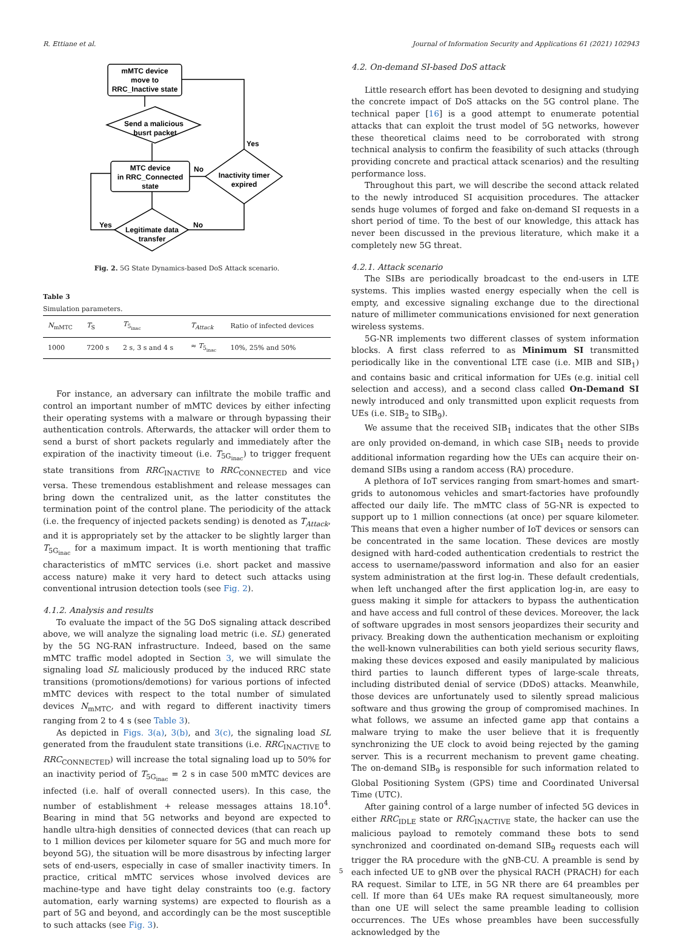R. Ettiane et al. Journal of Information Security and Applications 61 (2021) 102943
mMTC device
move to
RRC_Inactive state
Send a malicious
busrt packet
MTC device
in RRC_Connected
state
Inactivity timer
expired
Legitimate data
transfer
Yes
No
Yes
No
Fig. 2. 5G State Dynamics-based DoS Attack scenario.
Table 3
Simulation parameters.
| N<sub>mMTC</sub> | T<sub>S</sub> | T<sub>5<sub>inac</sub></sub> | T<sub>Attack</sub> | Ratio of infected devices |
| --- | --- | --- | --- | --- |
| 1000 | 7200 s | 2 s, 3 s and 4 s | ≈ T<sub>5<sub>inac</sub></sub> | 10%, 25% and 50% |
For instance, an adversary can infiltrate the mobile traffic and control an important number of mMTC devices by either infecting their operating systems with a malware or through bypassing their authentication controls. Afterwards, the attacker will order them to send a burst of short packets regularly and immediately after the expiration of the inactivity timeout (i.e. T<sub>5G<sub>inac</sub></sub>) to trigger frequent state transitions from RRC<sub>INACTIVE</sub> to RRC<sub>CONNECTED</sub> and vice versa. These tremendous establishment and release messages can bring down the centralized unit, as the latter constitutes the termination point of the control plane. The periodicity of the attack (i.e. the frequency of injected packets sending) is denoted as T<sub>Attack</sub>, and it is appropriately set by the attacker to be slightly larger than T<sub>5G<sub>inac</sub></sub> for a maximum impact. It is worth mentioning that traffic characteristics of mMTC services (i.e. short packet and massive access nature) make it very hard to detect such attacks using conventional intrusion detection tools (see Fig. 2).
4.1.2. Analysis and results
To evaluate the impact of the 5G DoS signaling attack described above, we will analyze the signaling load metric (i.e. SL) generated by the 5G NG-RAN infrastructure. Indeed, based on the same mMTC traffic model adopted in Section 3, we will simulate the signaling load SL maliciously produced by the induced RRC state transitions (promotions/demotions) for various portions of infected mMTC devices with respect to the total number of simulated devices N<sub>mMTC</sub>, and with regard to different inactivity timers ranging from 2 to 4 s (see Table 3).
As depicted in Figs. 3(a), 3(b), and 3(c), the signaling load SL generated from the fraudulent state transitions (i.e. RRC<sub>INACTIVE</sub> to RRC<sub>CONNECTED</sub>) will increase the total signaling load up to 50% for an inactivity period of T<sub>5G<sub>inac</sub></sub> = 2 s in case 500 mMTC devices are infected (i.e. half of overall connected users). In this case, the number of establishment + release messages attains 18.10<sup>4</sup>. Bearing in mind that 5G networks and beyond are expected to handle ultra-high densities of connected devices (that can reach up to 1 million devices per kilometer square for 5G and much more for beyond 5G), the situation will be more disastrous by infecting larger sets of end-users, especially in case of smaller inactivity timers. In practice, critical mMTC services whose involved devices are machine-type and have tight delay constraints too (e.g. factory automation, early warning systems) are expected to flourish as a part of 5G and beyond, and accordingly can be the most susceptible to such attacks (see Fig. 3).
4.2. On-demand SI-based DoS attack
Little research effort has been devoted to designing and studying the concrete impact of DoS attacks on the 5G control plane. The technical paper [16] is a good attempt to enumerate potential attacks that can exploit the trust model of 5G networks, however these theoretical claims need to be corroborated with strong technical analysis to confirm the feasibility of such attacks (through providing concrete and practical attack scenarios) and the resulting performance loss.
Throughout this part, we will describe the second attack related to the newly introduced SI acquisition procedures. The attacker sends huge volumes of forged and fake on-demand SI requests in a short period of time. To the best of our knowledge, this attack has never been discussed in the previous literature, which make it a completely new 5G threat.
4.2.1. Attack scenario
The SIBs are periodically broadcast to the end-users in LTE systems. This implies wasted energy especially when the cell is empty, and excessive signaling exchange due to the directional nature of millimeter communications envisioned for next generation wireless systems.
5G-NR implements two different classes of system information blocks. A first class referred to as Minimum SI transmitted periodically like in the conventional LTE case (i.e. MIB and SIB<sub>1</sub>) and contains basic and critical information for UEs (e.g. initial cell selection and access), and a second class called On-Demand SI newly introduced and only transmitted upon explicit requests from UEs (i.e. SIB<sub>2</sub> to SIB<sub>9</sub>).
We assume that the received SIB<sub>1</sub> indicates that the other SIBs are only provided on-demand, in which case SIB<sub>1</sub> needs to provide additional information regarding how the UEs can acquire their on-demand SIBs using a random access (RA) procedure.
A plethora of IoT services ranging from smart-homes and smart-grids to autonomous vehicles and smart-factories have profoundly affected our daily life. The mMTC class of 5G-NR is expected to support up to 1 million connections (at once) per square kilometer. This means that even a higher number of IoT devices or sensors can be concentrated in the same location. These devices are mostly designed with hard-coded authentication credentials to restrict the access to username/password information and also for an easier system administration at the first log-in. These default credentials, when left unchanged after the first application log-in, are easy to guess making it simple for attackers to bypass the authentication and have access and full control of these devices. Moreover, the lack of software upgrades in most sensors jeopardizes their security and privacy. Breaking down the authentication mechanism or exploiting the well-known vulnerabilities can both yield serious security flaws, making these devices exposed and easily manipulated by malicious third parties to launch different types of large-scale threats, including distributed denial of service (DDoS) attacks. Meanwhile, those devices are unfortunately used to silently spread malicious software and thus growing the group of compromised machines. In what follows, we assume an infected game app that contains a malware trying to make the user believe that it is frequently synchronizing the UE clock to avoid being rejected by the gaming server. This is a recurrent mechanism to prevent game cheating. The on-demand SIB<sub>9</sub> is responsible for such information related to Global Positioning System (GPS) time and Coordinated Universal Time (UTC).
After gaining control of a large number of infected 5G devices in either RRC<sub>IDLE</sub> state or RRC<sub>INACTIVE</sub> state, the hacker can use the malicious payload to remotely command these bots to send synchronized and coordinated on-demand SIB<sub>9</sub> requests each will trigger the RA procedure with the gNB-CU. A preamble is send by each infected UE to gNB over the physical RACH (PRACH) for each RA request. Similar to LTE, in 5G NR there are 64 preambles per cell. If more than 64 UEs make RA request simultaneously, more than one UE will select the same preamble leading to collision occurrences. The UEs whose preambles have been successfully acknowledged by the
5